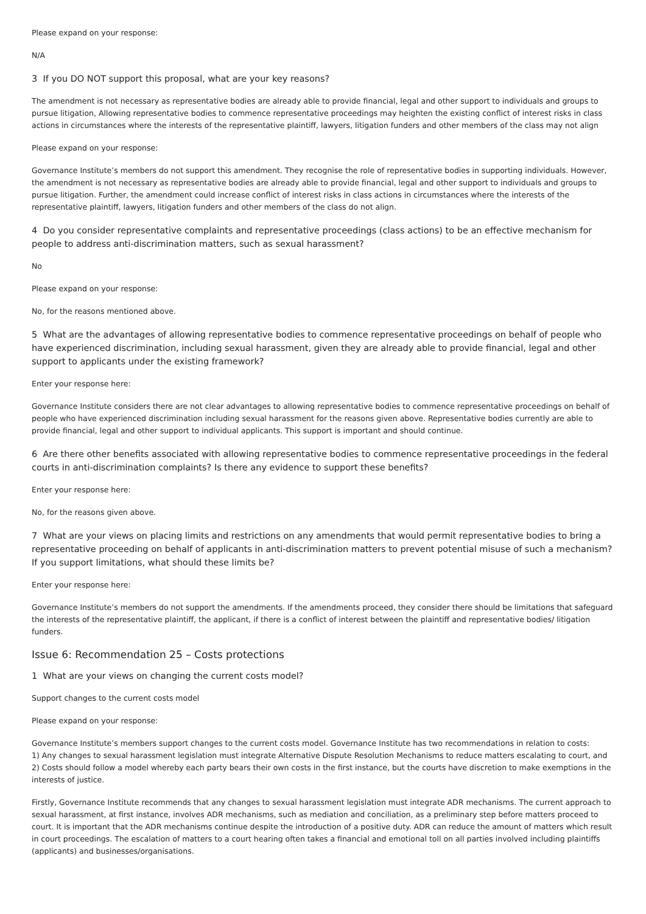Please expand on your response:
N/A
3 If you DO NOT support this proposal, what are your key reasons?
The amendment is not necessary as representative bodies are already able to provide financial, legal and other support to individuals and groups to pursue litigation, Allowing representative bodies to commence representative proceedings may heighten the existing conflict of interest risks in class actions in circumstances where the interests of the representative plaintiff, lawyers, litigation funders and other members of the class may not align
Please expand on your response:
Governance Institute’s members do not support this amendment. They recognise the role of representative bodies in supporting individuals. However, the amendment is not necessary as representative bodies are already able to provide financial, legal and other support to individuals and groups to pursue litigation. Further, the amendment could increase conflict of interest risks in class actions in circumstances where the interests of the representative plaintiff, lawyers, litigation funders and other members of the class do not align.
4 Do you consider representative complaints and representative proceedings (class actions) to be an effective mechanism for people to address anti-discrimination matters, such as sexual harassment?
No
Please expand on your response:
No, for the reasons mentioned above.
5 What are the advantages of allowing representative bodies to commence representative proceedings on behalf of people who have experienced discrimination, including sexual harassment, given they are already able to provide financial, legal and other support to applicants under the existing framework?
Enter your response here:
Governance Institute considers there are not clear advantages to allowing representative bodies to commence representative proceedings on behalf of people who have experienced discrimination including sexual harassment for the reasons given above. Representative bodies currently are able to provide financial, legal and other support to individual applicants. This support is important and should continue.
6 Are there other benefits associated with allowing representative bodies to commence representative proceedings in the federal courts in anti-discrimination complaints? Is there any evidence to support these benefits?
Enter your response here:
No, for the reasons given above.
7 What are your views on placing limits and restrictions on any amendments that would permit representative bodies to bring a representative proceeding on behalf of applicants in anti-discrimination matters to prevent potential misuse of such a mechanism? If you support limitations, what should these limits be?
Enter your response here:
Governance Institute’s members do not support the amendments. If the amendments proceed, they consider there should be limitations that safeguard the interests of the representative plaintiff, the applicant, if there is a conflict of interest between the plaintiff and representative bodies/ litigation funders.
Issue 6: Recommendation 25 – Costs protections
1 What are your views on changing the current costs model?
Support changes to the current costs model
Please expand on your response:
Governance Institute’s members support changes to the current costs model. Governance Institute has two recommendations in relation to costs:
1) Any changes to sexual harassment legislation must integrate Alternative Dispute Resolution Mechanisms to reduce matters escalating to court, and
2) Costs should follow a model whereby each party bears their own costs in the first instance, but the courts have discretion to make exemptions in the interests of justice.
Firstly, Governance Institute recommends that any changes to sexual harassment legislation must integrate ADR mechanisms. The current approach to sexual harassment, at first instance, involves ADR mechanisms, such as mediation and conciliation, as a preliminary step before matters proceed to court. It is important that the ADR mechanisms continue despite the introduction of a positive duty. ADR can reduce the amount of matters which result in court proceedings. The escalation of matters to a court hearing often takes a financial and emotional toll on all parties involved including plaintiffs (applicants) and businesses/organisations.